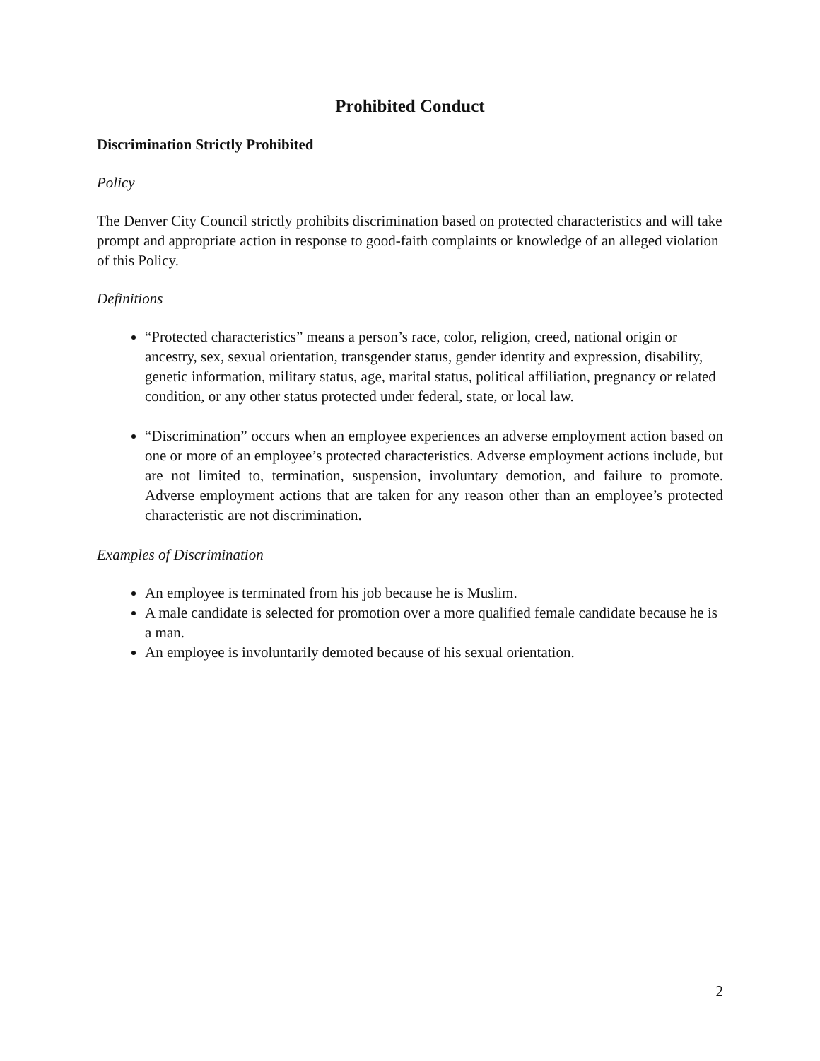Prohibited Conduct
Discrimination Strictly Prohibited
Policy
The Denver City Council strictly prohibits discrimination based on protected characteristics and will take prompt and appropriate action in response to good-faith complaints or knowledge of an alleged violation of this Policy.
Definitions
“Protected characteristics” means a person’s race, color, religion, creed, national origin or ancestry, sex, sexual orientation, transgender status, gender identity and expression, disability, genetic information, military status, age, marital status, political affiliation, pregnancy or related condition, or any other status protected under federal, state, or local law.
“Discrimination” occurs when an employee experiences an adverse employment action based on one or more of an employee’s protected characteristics. Adverse employment actions include, but are not limited to, termination, suspension, involuntary demotion, and failure to promote. Adverse employment actions that are taken for any reason other than an employee’s protected characteristic are not discrimination.
Examples of Discrimination
An employee is terminated from his job because he is Muslim.
A male candidate is selected for promotion over a more qualified female candidate because he is a man.
An employee is involuntarily demoted because of his sexual orientation.
2